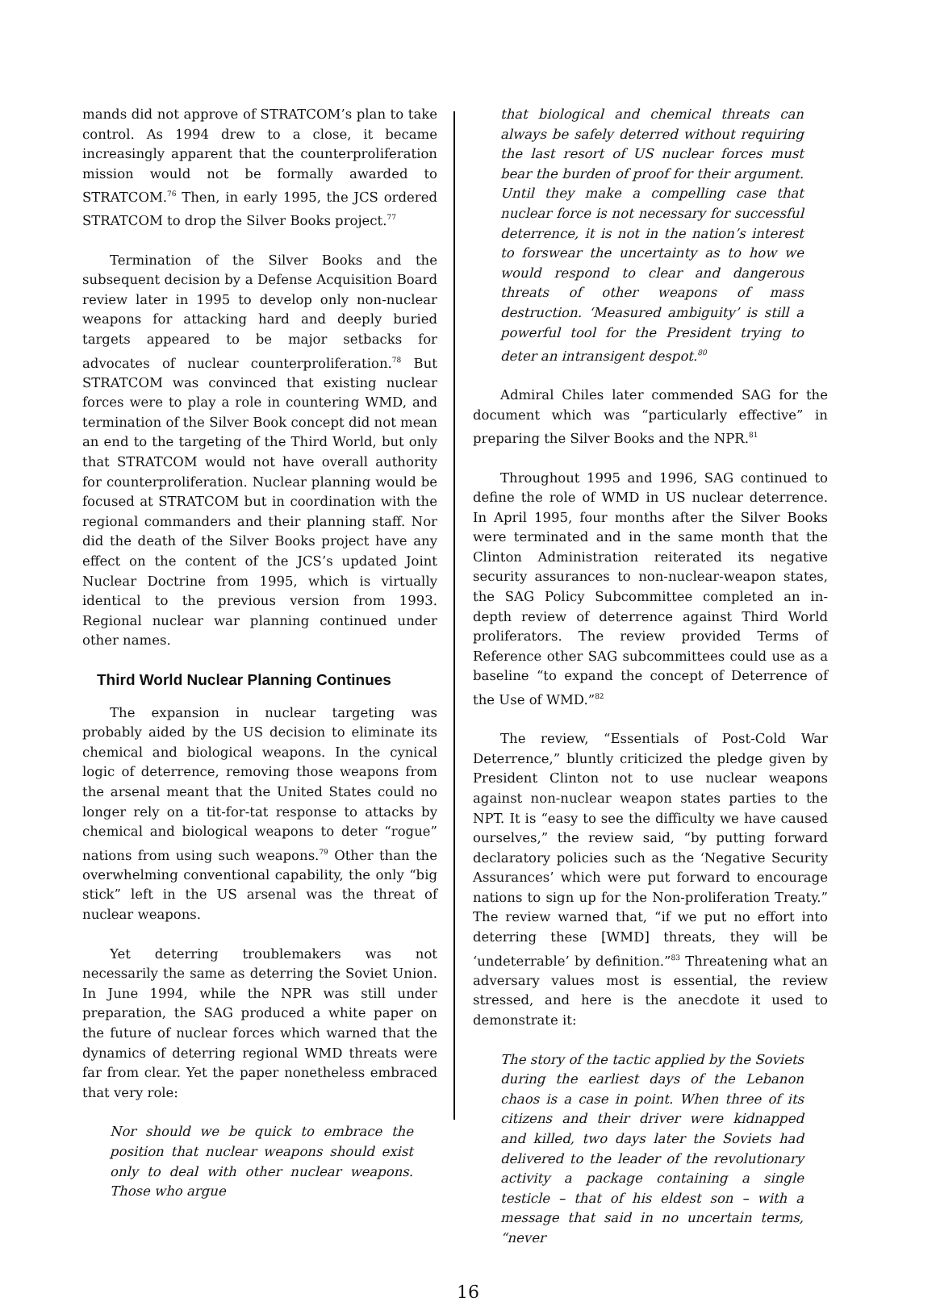mands did not approve of STRATCOM’s plan to take control. As 1994 drew to a close, it became increasingly apparent that the counterproliferation mission would not be formally awarded to STRATCOM.<sup>76</sup> Then, in early 1995, the JCS ordered STRATCOM to drop the Silver Books project.<sup>77</sup>
Termination of the Silver Books and the subsequent decision by a Defense Acquisition Board review later in 1995 to develop only non-nuclear weapons for attacking hard and deeply buried targets appeared to be major setbacks for advocates of nuclear counterproliferation.<sup>78</sup> But STRATCOM was convinced that existing nuclear forces were to play a role in countering WMD, and termination of the Silver Book concept did not mean an end to the targeting of the Third World, but only that STRATCOM would not have overall authority for counterproliferation. Nuclear planning would be focused at STRATCOM but in coordination with the regional commanders and their planning staff. Nor did the death of the Silver Books project have any effect on the content of the JCS’s updated Joint Nuclear Doctrine from 1995, which is virtually identical to the previous version from 1993. Regional nuclear war planning continued under other names.
Third World Nuclear Planning Continues
The expansion in nuclear targeting was probably aided by the US decision to eliminate its chemical and biological weapons. In the cynical logic of deterrence, removing those weapons from the arsenal meant that the United States could no longer rely on a tit-for-tat response to attacks by chemical and biological weapons to deter “rogue” nations from using such weapons.<sup>79</sup> Other than the overwhelming conventional capability, the only “big stick” left in the US arsenal was the threat of nuclear weapons.
Yet deterring troublemakers was not necessarily the same as deterring the Soviet Union. In June 1994, while the NPR was still under preparation, the SAG produced a white paper on the future of nuclear forces which warned that the dynamics of deterring regional WMD threats were far from clear. Yet the paper nonetheless embraced that very role:
Nor should we be quick to embrace the position that nuclear weapons should exist only to deal with other nuclear weapons. Those who argue
that biological and chemical threats can always be safely deterred without requiring the last resort of US nuclear forces must bear the burden of proof for their argument. Until they make a compelling case that nuclear force is not necessary for successful deterrence, it is not in the nation’s interest to forswear the uncertainty as to how we would respond to clear and dangerous threats of other weapons of mass destruction. ‘Measured ambiguity’ is still a powerful tool for the President trying to deter an intransigent despot.<sup>80</sup>
Admiral Chiles later commended SAG for the document which was “particularly effective” in preparing the Silver Books and the NPR.<sup>81</sup>
Throughout 1995 and 1996, SAG continued to define the role of WMD in US nuclear deterrence. In April 1995, four months after the Silver Books were terminated and in the same month that the Clinton Administration reiterated its negative security assurances to non-nuclear-weapon states, the SAG Policy Subcommittee completed an in-depth review of deterrence against Third World proliferators. The review provided Terms of Reference other SAG subcommittees could use as a baseline “to expand the concept of Deterrence of the Use of WMD.”<sup>82</sup>
The review, “Essentials of Post-Cold War Deterrence,” bluntly criticized the pledge given by President Clinton not to use nuclear weapons against non-nuclear weapon states parties to the NPT. It is “easy to see the difficulty we have caused ourselves,” the review said, “by putting forward declaratory policies such as the ‘Negative Security Assurances’ which were put forward to encourage nations to sign up for the Non-proliferation Treaty.” The review warned that, “if we put no effort into deterring these [WMD] threats, they will be ‘undeterrable’ by definition.”<sup>83</sup> Threatening what an adversary values most is essential, the review stressed, and here is the anecdote it used to demonstrate it:
The story of the tactic applied by the Soviets during the earliest days of the Lebanon chaos is a case in point. When three of its citizens and their driver were kidnapped and killed, two days later the Soviets had delivered to the leader of the revolutionary activity a package containing a single testicle – that of his eldest son – with a message that said in no uncertain terms, “never
16